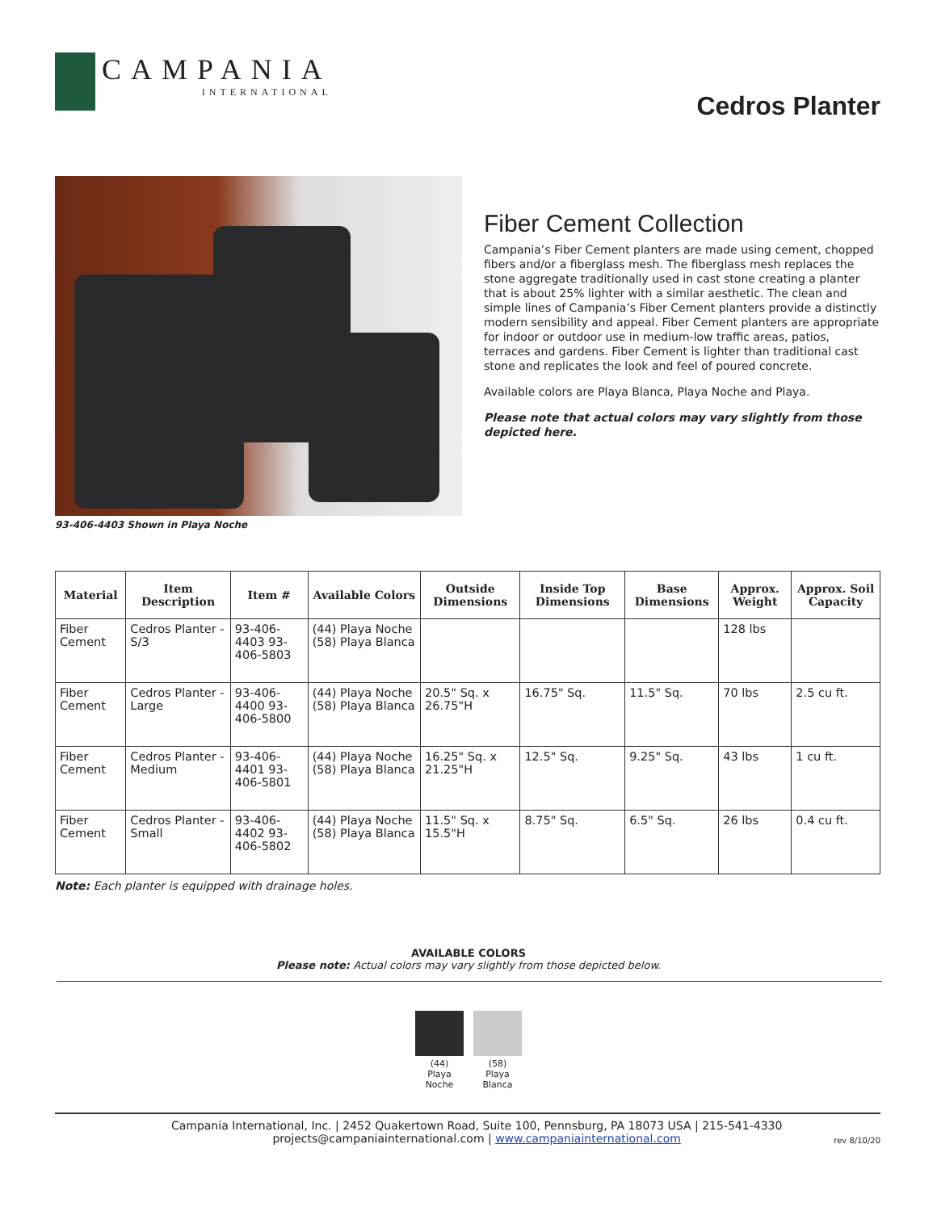CAMPANIA
INTERNATIONAL
Cedros Planter
93-406-4403 Shown in Playa Noche
Fiber Cement Collection
Campania’s Fiber Cement planters are made using cement, chopped fibers and/or a fiberglass mesh. The fiberglass mesh replaces the stone aggregate traditionally used in cast stone creating a planter that is about 25% lighter with a similar aesthetic. The clean and simple lines of Campania’s Fiber Cement planters provide a distinctly modern sensibility and appeal. Fiber Cement planters are appropriate for indoor or outdoor use in medium-low traffic areas, patios, terraces and gardens. Fiber Cement is lighter than traditional cast stone and replicates the look and feel of poured concrete.
Available colors are Playa Blanca, Playa Noche and Playa.
Please note that actual colors may vary slightly from those depicted here.
| Material | Item Description | Item # | Available Colors | Outside Dimensions | Inside Top Dimensions | Base Dimensions | Approx. Weight | Approx. Soil Capacity |
| --- | --- | --- | --- | --- | --- | --- | --- | --- |
| Fiber Cement | Cedros Planter - S/3 | 93-406-4403 93-406-5803 | (44) Playa Noche (58) Playa Blanca | | | | 128 lbs | |
| Fiber Cement | Cedros Planter - Large | 93-406-4400 93-406-5800 | (44) Playa Noche (58) Playa Blanca | 20.5" Sq. x 26.75"H | 16.75" Sq. | 11.5" Sq. | 70 lbs | 2.5 cu ft. |
| Fiber Cement | Cedros Planter - Medium | 93-406-4401 93-406-5801 | (44) Playa Noche (58) Playa Blanca | 16.25" Sq. x 21.25"H | 12.5" Sq. | 9.25" Sq. | 43 lbs | 1 cu ft. |
| Fiber Cement | Cedros Planter - Small | 93-406-4402 93-406-5802 | (44) Playa Noche (58) Playa Blanca | 11.5" Sq. x 15.5"H | 8.75" Sq. | 6.5" Sq. | 26 lbs | 0.4 cu ft. |
Note: Each planter is equipped with drainage holes.
AVAILABLE COLORS
Please note: Actual colors may vary slightly from those depicted below.
(44)
Playa
Noche
(58)
Playa
Blanca
Campania International, Inc. | 2452 Quakertown Road, Suite 100, Pennsburg, PA 18073 USA | 215-541-4330
projects@campaniainternational.com | www.campaniainternational.com
rev 8/10/20